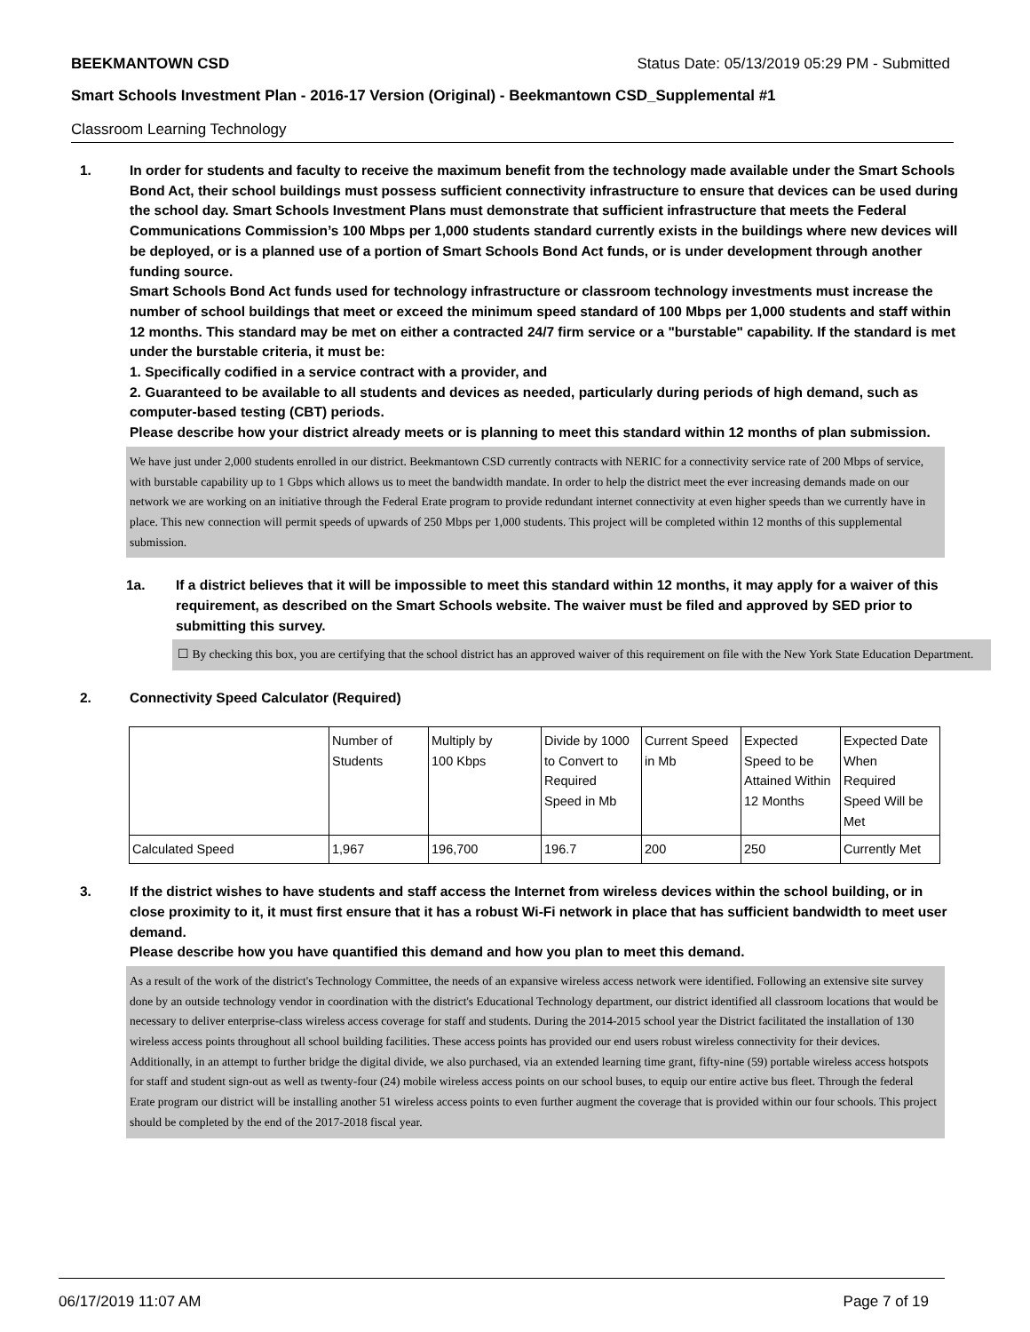BEEKMANTOWN CSD Status Date: 05/13/2019 05:29 PM - Submitted
Smart Schools Investment Plan - 2016-17 Version (Original) - Beekmantown CSD_Supplemental #1
Classroom Learning Technology
1. In order for students and faculty to receive the maximum benefit from the technology made available under the Smart Schools Bond Act, their school buildings must possess sufficient connectivity infrastructure to ensure that devices can be used during the school day. Smart Schools Investment Plans must demonstrate that sufficient infrastructure that meets the Federal Communications Commission’s 100 Mbps per 1,000 students standard currently exists in the buildings where new devices will be deployed, or is a planned use of a portion of Smart Schools Bond Act funds, or is under development through another funding source.
Smart Schools Bond Act funds used for technology infrastructure or classroom technology investments must increase the number of school buildings that meet or exceed the minimum speed standard of 100 Mbps per 1,000 students and staff within 12 months. This standard may be met on either a contracted 24/7 firm service or a "burstable" capability. If the standard is met under the burstable criteria, it must be:
1. Specifically codified in a service contract with a provider, and
2. Guaranteed to be available to all students and devices as needed, particularly during periods of high demand, such as computer-based testing (CBT) periods.
Please describe how your district already meets or is planning to meet this standard within 12 months of plan submission.
We have just under 2,000 students enrolled in our district. Beekmantown CSD currently contracts with NERIC for a connectivity service rate of 200 Mbps of service, with burstable capability up to 1 Gbps which allows us to meet the bandwidth mandate. In order to help the district meet the ever increasing demands made on our network we are working on an initiative through the Federal Erate program to provide redundant internet connectivity at even higher speeds than we currently have in place. This new connection will permit speeds of upwards of 250 Mbps per 1,000 students. This project will be completed within 12 months of this supplemental submission.
1a. If a district believes that it will be impossible to meet this standard within 12 months, it may apply for a waiver of this requirement, as described on the Smart Schools website. The waiver must be filed and approved by SED prior to submitting this survey.
☐ By checking this box, you are certifying that the school district has an approved waiver of this requirement on file with the New York State Education Department.
2. Connectivity Speed Calculator (Required)
| | Number of Students | Multiply by 100 Kbps | Divide by 1000 to Convert to Required Speed in Mb | Current Speed in Mb | Expected Speed to be Attained Within 12 Months | Expected Date When Required Speed Will be Met |
| Calculated Speed | 1,967 | 196,700 | 196.7 | 200 | 250 | Currently Met |
3. If the district wishes to have students and staff access the Internet from wireless devices within the school building, or in close proximity to it, it must first ensure that it has a robust Wi-Fi network in place that has sufficient bandwidth to meet user demand.
Please describe how you have quantified this demand and how you plan to meet this demand.
As a result of the work of the district's Technology Committee, the needs of an expansive wireless access network were identified. Following an extensive site survey done by an outside technology vendor in coordination with the district's Educational Technology department, our district identified all classroom locations that would be necessary to deliver enterprise-class wireless access coverage for staff and students. During the 2014-2015 school year the District facilitated the installation of 130 wireless access points throughout all school building facilities. These access points has provided our end users robust wireless connectivity for their devices. Additionally, in an attempt to further bridge the digital divide, we also purchased, via an extended learning time grant, fifty-nine (59) portable wireless access hotspots for staff and student sign-out as well as twenty-four (24) mobile wireless access points on our school buses, to equip our entire active bus fleet. Through the federal Erate program our district will be installing another 51 wireless access points to even further augment the coverage that is provided within our four schools. This project should be completed by the end of the 2017-2018 fiscal year.
06/17/2019 11:07 AM Page 7 of 19